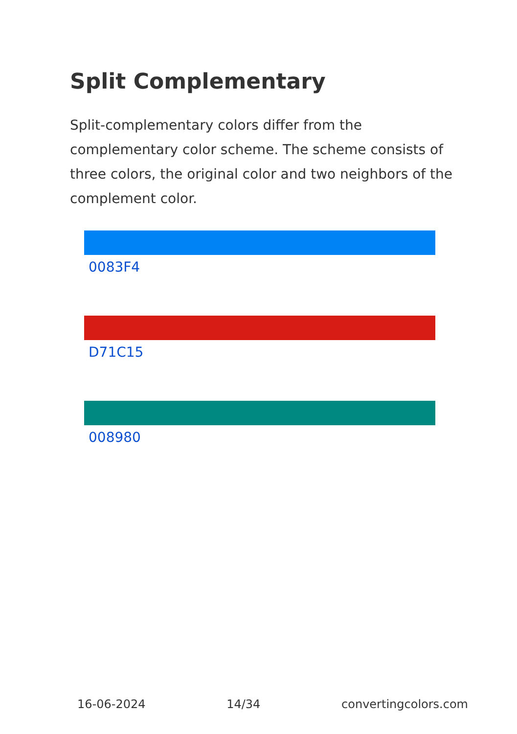Split Complementary
Split-complementary colors differ from the complementary color scheme. The scheme consists of three colors, the original color and two neighbors of the complement color.
0083F4
D71C15
008980
16-06-2024 14/34 convertingcolors.com